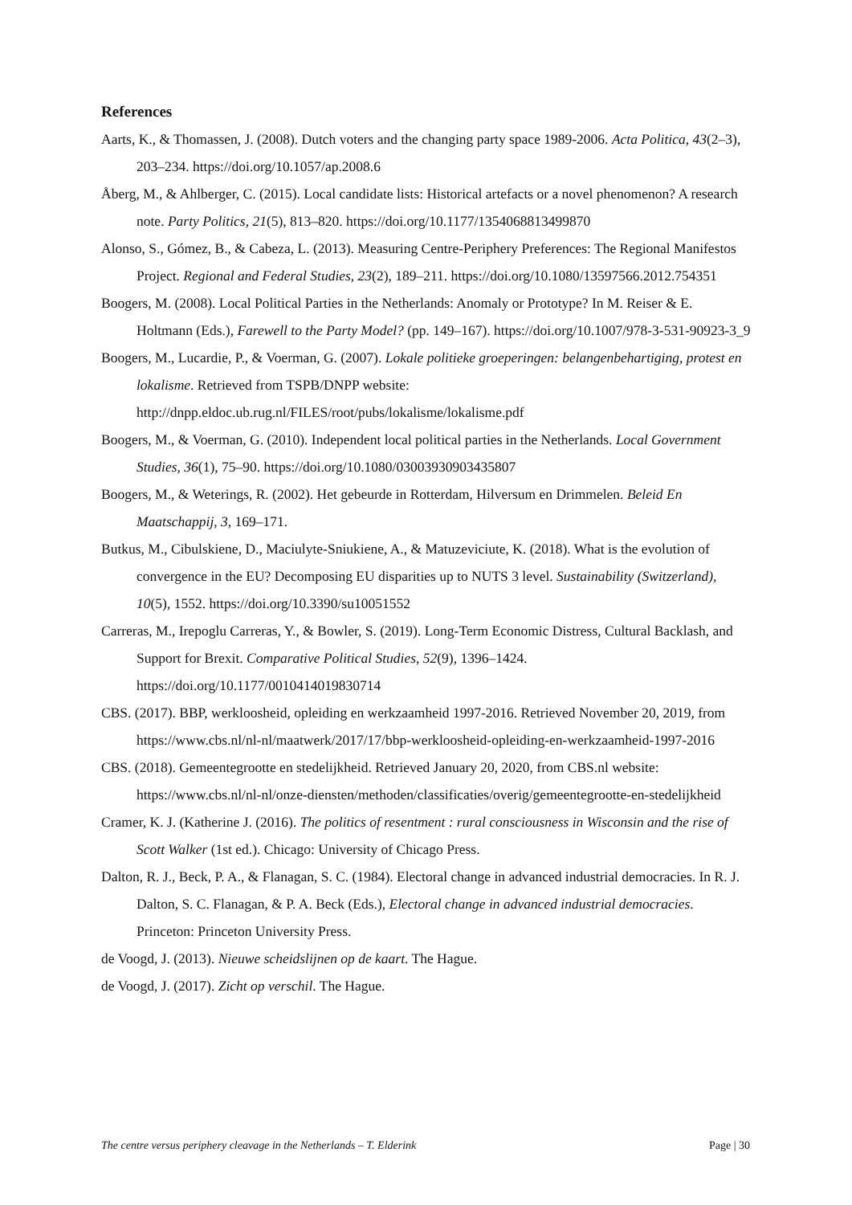References
Aarts, K., & Thomassen, J. (2008). Dutch voters and the changing party space 1989-2006. Acta Politica, 43(2–3), 203–234. https://doi.org/10.1057/ap.2008.6
Åberg, M., & Ahlberger, C. (2015). Local candidate lists: Historical artefacts or a novel phenomenon? A research note. Party Politics, 21(5), 813–820. https://doi.org/10.1177/1354068813499870
Alonso, S., Gómez, B., & Cabeza, L. (2013). Measuring Centre-Periphery Preferences: The Regional Manifestos Project. Regional and Federal Studies, 23(2), 189–211. https://doi.org/10.1080/13597566.2012.754351
Boogers, M. (2008). Local Political Parties in the Netherlands: Anomaly or Prototype? In M. Reiser & E. Holtmann (Eds.), Farewell to the Party Model? (pp. 149–167). https://doi.org/10.1007/978-3-531-90923-3_9
Boogers, M., Lucardie, P., & Voerman, G. (2007). Lokale politieke groeperingen: belangenbehartiging, protest en lokalisme. Retrieved from TSPB/DNPP website: http://dnpp.eldoc.ub.rug.nl/FILES/root/pubs/lokalisme/lokalisme.pdf
Boogers, M., & Voerman, G. (2010). Independent local political parties in the Netherlands. Local Government Studies, 36(1), 75–90. https://doi.org/10.1080/03003930903435807
Boogers, M., & Weterings, R. (2002). Het gebeurde in Rotterdam, Hilversum en Drimmelen. Beleid En Maatschappij, 3, 169–171.
Butkus, M., Cibulskiene, D., Maciulyte-Sniukiene, A., & Matuzeviciute, K. (2018). What is the evolution of convergence in the EU? Decomposing EU disparities up to NUTS 3 level. Sustainability (Switzerland), 10(5), 1552. https://doi.org/10.3390/su10051552
Carreras, M., Irepoglu Carreras, Y., & Bowler, S. (2019). Long-Term Economic Distress, Cultural Backlash, and Support for Brexit. Comparative Political Studies, 52(9), 1396–1424. https://doi.org/10.1177/0010414019830714
CBS. (2017). BBP, werkloosheid, opleiding en werkzaamheid 1997-2016. Retrieved November 20, 2019, from https://www.cbs.nl/nl-nl/maatwerk/2017/17/bbp-werkloosheid-opleiding-en-werkzaamheid-1997-2016
CBS. (2018). Gemeentegrootte en stedelijkheid. Retrieved January 20, 2020, from CBS.nl website: https://www.cbs.nl/nl-nl/onze-diensten/methoden/classificaties/overig/gemeentegrootte-en-stedelijkheid
Cramer, K. J. (Katherine J. (2016). The politics of resentment : rural consciousness in Wisconsin and the rise of Scott Walker (1st ed.). Chicago: University of Chicago Press.
Dalton, R. J., Beck, P. A., & Flanagan, S. C. (1984). Electoral change in advanced industrial democracies. In R. J. Dalton, S. C. Flanagan, & P. A. Beck (Eds.), Electoral change in advanced industrial democracies. Princeton: Princeton University Press.
de Voogd, J. (2013). Nieuwe scheidslijnen op de kaart. The Hague.
de Voogd, J. (2017). Zicht op verschil. The Hague.
The centre versus periphery cleavage in the Netherlands – T. Elderink Page | 30